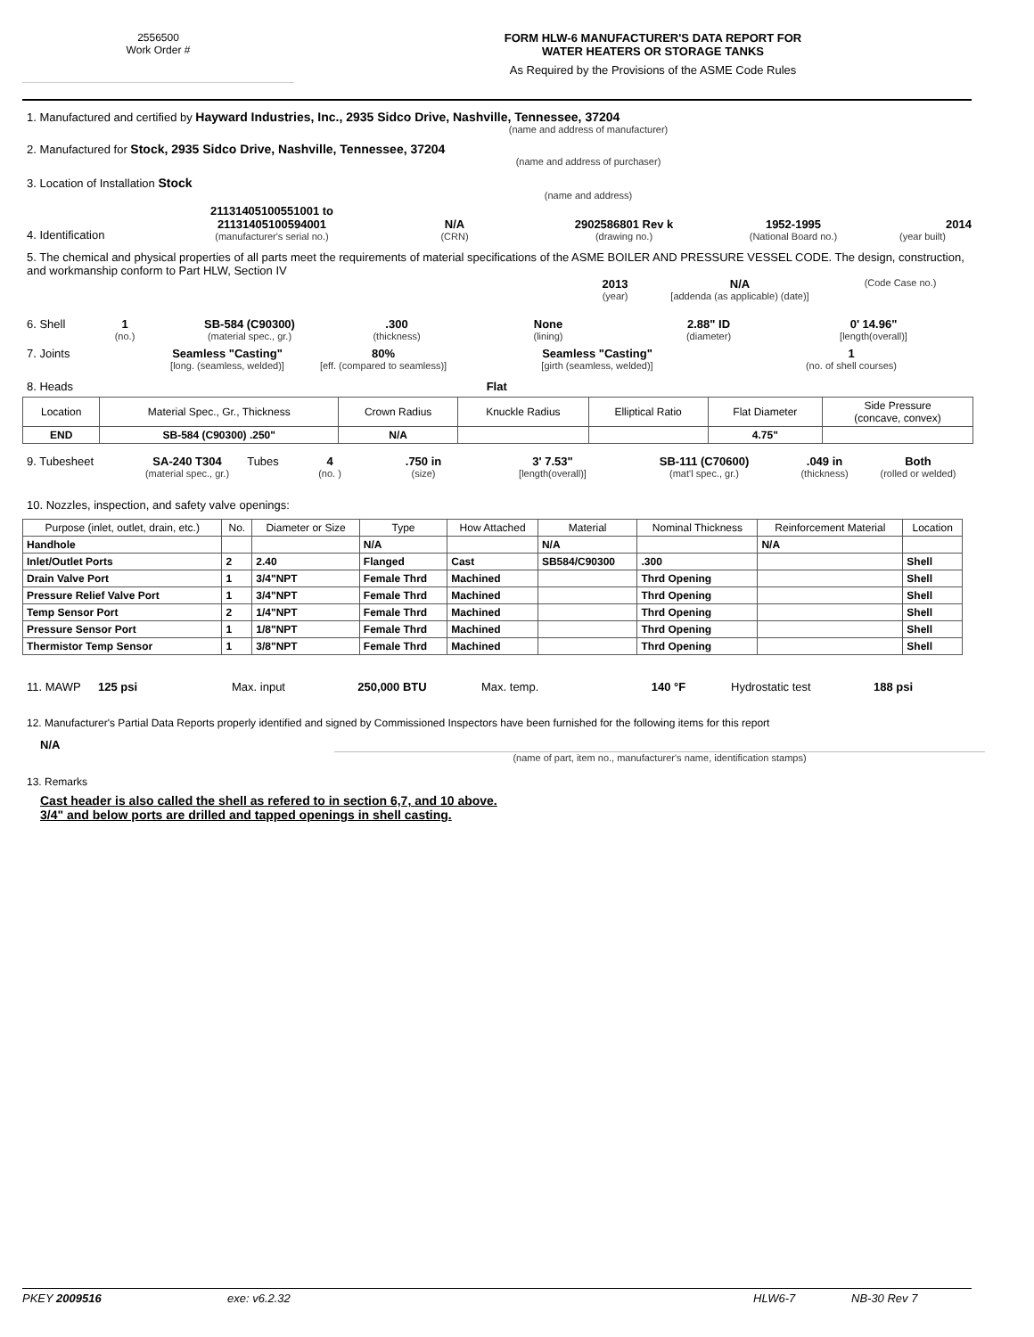2556500
Work Order #
FORM HLW-6 MANUFACTURER'S DATA REPORT FOR
WATER HEATERS OR STORAGE TANKS
As Required by the Provisions of the ASME Code Rules
1. Manufactured and certified by Hayward Industries, Inc., 2935 Sidco Drive, Nashville, Tennessee, 37204
(name and address of manufacturer)
2. Manufactured for Stock, 2935 Sidco Drive, Nashville, Tennessee, 37204
(name and address of purchaser)
3. Location of Installation Stock
(name and address)
4. Identification
21131405100551001 to
21131405100594001
(manufacturer's serial no.)
N/A
(CRN)
2902586801 Rev k
(drawing no.)
1952-1995
(National Board no.)
2014
(year built)
5. The chemical and physical properties of all parts meet the requirements of material specifications of the ASME BOILER AND PRESSURE VESSEL CODE. The design, construction, and workmanship conform to Part HLW, Section IV
2013
(year)
N/A
[addenda (as applicable) (date)]
(Code Case no.)
6. Shell 1
(no.)
SB-584 (C90300)
(material spec., gr.)
.300
(thickness)
None
(lining)
2.88" ID
(diameter)
0' 14.96"
[length(overall)]
7. Joints Seamless "Casting"
[long. (seamless, welded)]
80%
[eff. (compared to seamless)]
Seamless "Casting"
[girth (seamless, welded)]
1
(no. of shell courses)
8. Heads Flat
| Location | Material Spec., Gr., Thickness | Crown Radius | Knuckle Radius | Elliptical Ratio | Flat Diameter | Side Pressure (concave, convex) |
| END | SB-584 (C90300) .250" | N/A | | | 4.75" | |
9. Tubesheet SA-240 T304
(material spec., gr.)
Tubes 4
(no. )
.750 in
(size)
3' 7.53"
[length(overall)]
SB-111 (C70600)
(mat'l spec., gr.)
.049 in
(thickness)
Both
(rolled or welded)
10. Nozzles, inspection, and safety valve openings:
| Purpose (inlet, outlet, drain, etc.) | No. | Diameter or Size | Type | How Attached | Material | Nominal Thickness | Reinforcement Material | Location |
| --- | --- | --- | --- | --- | --- | --- | --- | --- |
| Handhole | | | N/A | | N/A | | N/A | |
| Inlet/Outlet Ports | 2 | 2.40 | Flanged | Cast | SB584/C90300 | .300 | | Shell |
| Drain Valve Port | 1 | 3/4"NPT | Female Thrd | Machined | | Thrd Opening | | Shell |
| Pressure Relief Valve Port | 1 | 3/4"NPT | Female Thrd | Machined | | Thrd Opening | | Shell |
| Temp Sensor Port | 2 | 1/4"NPT | Female Thrd | Machined | | Thrd Opening | | Shell |
| Pressure Sensor Port | 1 | 1/8"NPT | Female Thrd | Machined | | Thrd Opening | | Shell |
| Thermistor Temp Sensor | 1 | 3/8"NPT | Female Thrd | Machined | | Thrd Opening | | Shell |
11. MAWP 125 psi Max. input 250,000 BTU Max. temp. 140 °F Hydrostatic test 188 psi
12. Manufacturer's Partial Data Reports properly identified and signed by Commissioned Inspectors have been furnished for the following items for this report
N/A
(name of part, item no., manufacturer's name, identification stamps)
13. Remarks
Cast header is also called the shell as refered to in section 6,7, and 10 above.
3/4" and below ports are drilled and tapped openings in shell casting.
PKEY 2009516 exe: v6.2.32 HLW6-7 NB-30 Rev 7